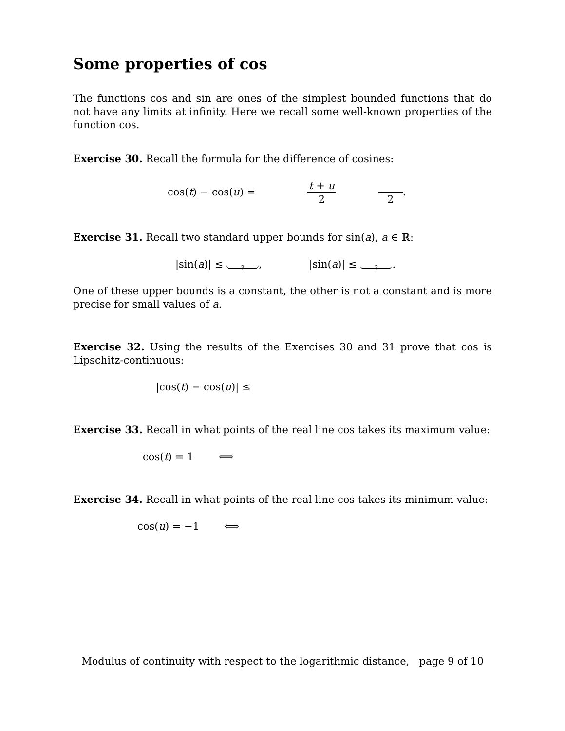Some properties of cos
The functions cos and sin are ones of the simplest bounded functions that do not have any limits at infinity. Here we recall some well-known properties of the function cos.
Exercise 30. Recall the formula for the difference of cosines:
cos(t) − cos(u) = t + u 2 2.
Exercise 31. Recall two standard upper bounds for sin(a), a ∈ ℝ:
|sin(a)| ≤ ?, |sin(a)| ≤ ?.
One of these upper bounds is a constant, the other is not a constant and is more precise for small values of a.
Exercise 32. Using the results of the Exercises 30 and 31 prove that cos is Lipschitz-continuous:
|cos(t) − cos(u)| ≤
Exercise 33. Recall in what points of the real line cos takes its maximum value:
cos(t) = 1 ⟺
Exercise 34. Recall in what points of the real line cos takes its minimum value:
cos(u) = −1 ⟺
Modulus of continuity with respect to the logarithmic distance, page 9 of 10